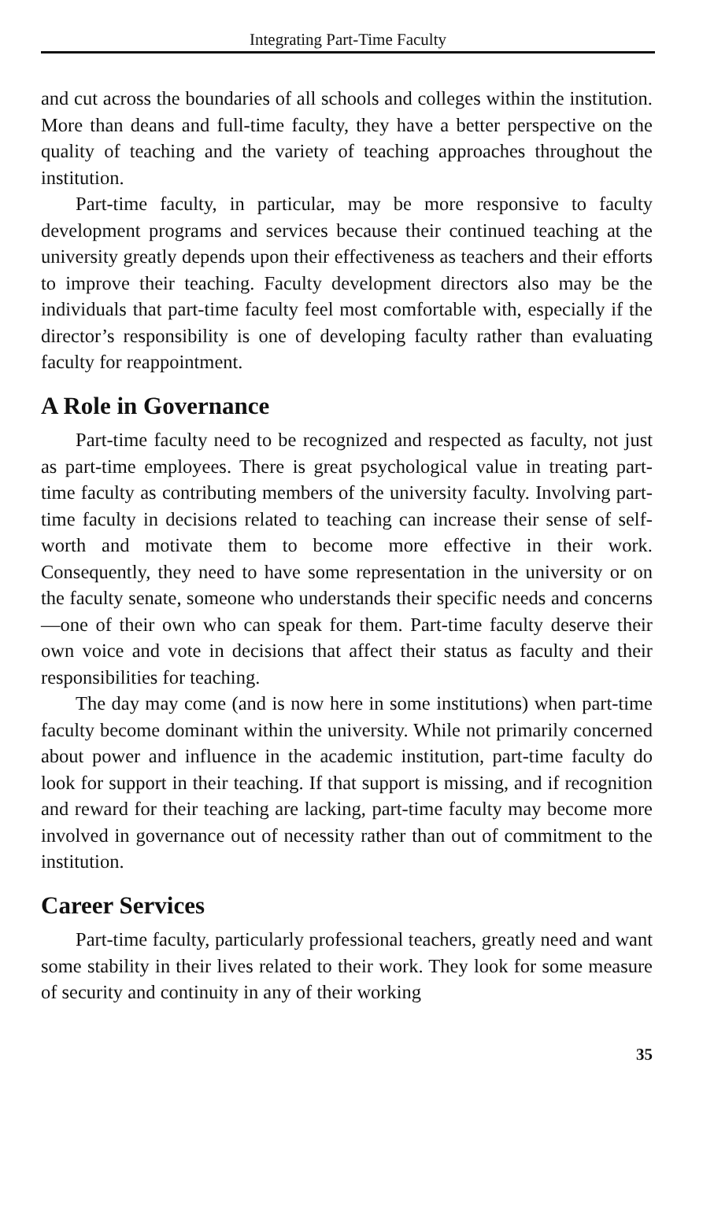Integrating Part-Time Faculty
and cut across the boundaries of all schools and colleges within the institution. More than deans and full-time faculty, they have a better perspective on the quality of teaching and the variety of teaching approaches throughout the institution.
Part-time faculty, in particular, may be more responsive to faculty development programs and services because their continued teaching at the university greatly depends upon their effectiveness as teachers and their efforts to improve their teaching. Faculty development directors also may be the individuals that part-time faculty feel most comfortable with, especially if the director’s responsibility is one of developing faculty rather than evaluating faculty for reappointment.
A Role in Governance
Part-time faculty need to be recognized and respected as faculty, not just as part-time employees. There is great psychological value in treating part-time faculty as contributing members of the university faculty. Involving part-time faculty in decisions related to teaching can increase their sense of self-worth and motivate them to become more effective in their work. Consequently, they need to have some representation in the university or on the faculty senate, someone who understands their specific needs and concerns—one of their own who can speak for them. Part-time faculty deserve their own voice and vote in decisions that affect their status as faculty and their responsibilities for teaching.
The day may come (and is now here in some institutions) when part-time faculty become dominant within the university. While not primarily concerned about power and influence in the academic institution, part-time faculty do look for support in their teaching. If that support is missing, and if recognition and reward for their teaching are lacking, part-time faculty may become more involved in governance out of necessity rather than out of commitment to the institution.
Career Services
Part-time faculty, particularly professional teachers, greatly need and want some stability in their lives related to their work. They look for some measure of security and continuity in any of their working
35